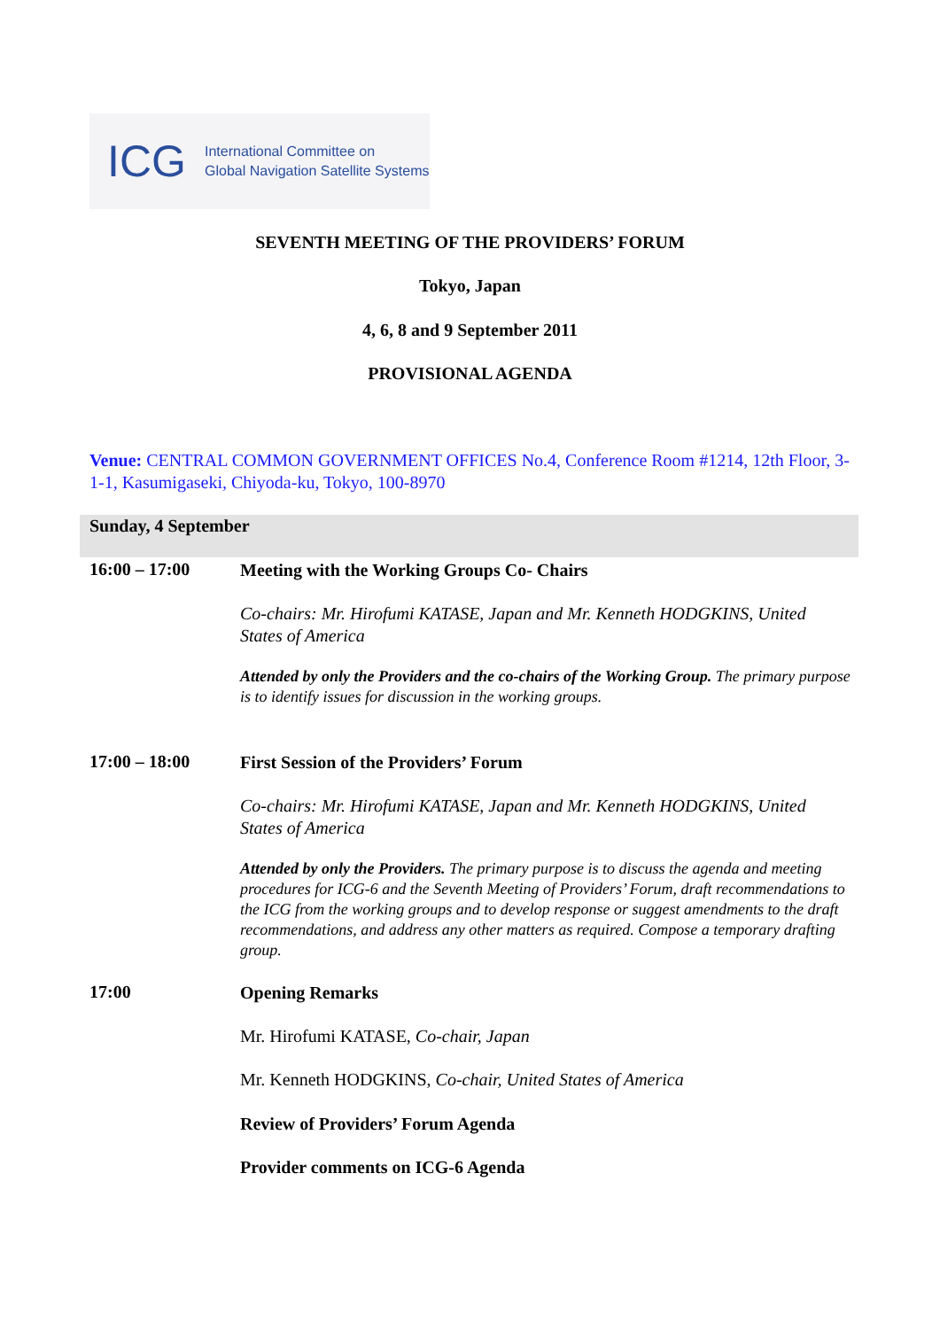ICG
International Committee on
Global Navigation Satellite Systems
SEVENTH MEETING OF THE PROVIDERS’ FORUM
Tokyo, Japan
4, 6, 8 and 9 September 2011
PROVISIONAL AGENDA
Venue: CENTRAL COMMON GOVERNMENT OFFICES No.4, Conference Room #1214, 12th Floor, 3-1-1, Kasumigaseki, Chiyoda-ku, Tokyo, 100-8970
Sunday, 4 September
16:00 – 17:00 Meeting with the Working Groups Co- Chairs
Co-chairs: Mr. Hirofumi KATASE, Japan and Mr. Kenneth HODGKINS, United States of America
Attended by only the Providers and the co-chairs of the Working Group. The primary purpose is to identify issues for discussion in the working groups.
17:00 – 18:00 First Session of the Providers’ Forum
Co-chairs: Mr. Hirofumi KATASE, Japan and Mr. Kenneth HODGKINS, United States of America
Attended by only the Providers. The primary purpose is to discuss the agenda and meeting procedures for ICG-6 and the Seventh Meeting of Providers’ Forum, draft recommendations to the ICG from the working groups and to develop response or suggest amendments to the draft recommendations, and address any other matters as required. Compose a temporary drafting group.
17:00 Opening Remarks
Mr. Hirofumi KATASE, Co-chair, Japan
Mr. Kenneth HODGKINS, Co-chair, United States of America
Review of Providers’ Forum Agenda
Provider comments on ICG-6 Agenda